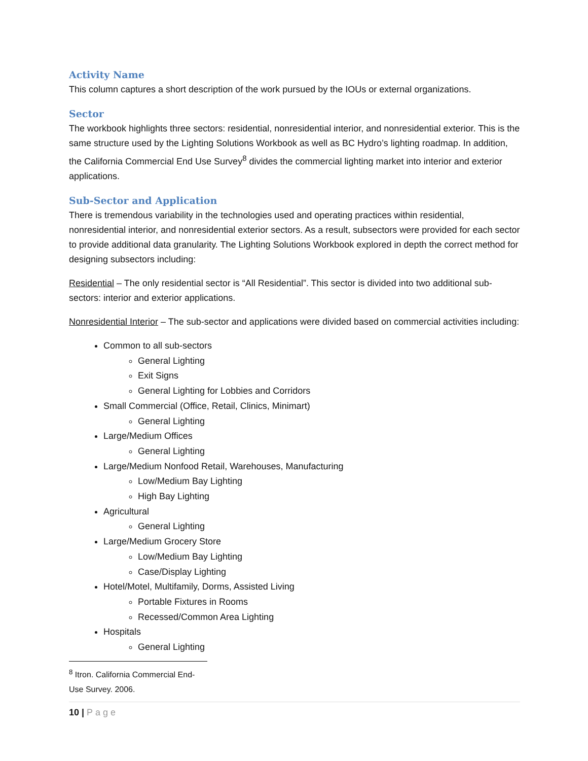Activity Name
This column captures a short description of the work pursued by the IOUs or external organizations.
Sector
The workbook highlights three sectors: residential, nonresidential interior, and nonresidential exterior. This is the same structure used by the Lighting Solutions Workbook as well as BC Hydro’s lighting roadmap. In addition, the California Commercial End Use Survey<sup>8</sup> divides the commercial lighting market into interior and exterior applications.
Sub-Sector and Application
There is tremendous variability in the technologies used and operating practices within residential, nonresidential interior, and nonresidential exterior sectors. As a result, subsectors were provided for each sector to provide additional data granularity. The Lighting Solutions Workbook explored in depth the correct method for designing subsectors including:
Residential – The only residential sector is “All Residential”. This sector is divided into two additional sub-sectors: interior and exterior applications.
Nonresidential Interior – The sub-sector and applications were divided based on commercial activities including:
Common to all sub-sectors
General Lighting
Exit Signs
General Lighting for Lobbies and Corridors
Small Commercial (Office, Retail, Clinics, Minimart)
General Lighting
Large/Medium Offices
General Lighting
Large/Medium Nonfood Retail, Warehouses, Manufacturing
Low/Medium Bay Lighting
High Bay Lighting
Agricultural
General Lighting
Large/Medium Grocery Store
Low/Medium Bay Lighting
Case/Display Lighting
Hotel/Motel, Multifamily, Dorms, Assisted Living
Portable Fixtures in Rooms
Recessed/Common Area Lighting
Hospitals
General Lighting
<sup>8</sup> Itron. California Commercial End-Use Survey. 2006.
10 | Page